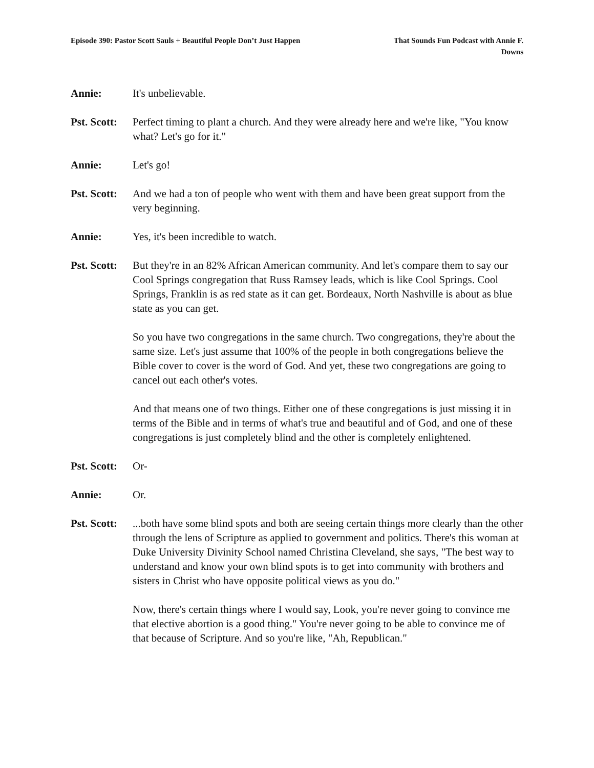Episode 390: Pastor Scott Sauls + Beautiful People Don’t Just Happen
That Sounds Fun Podcast with Annie F. Downs
Annie: It's unbelievable.
Pst. Scott:
Perfect timing to plant a church. And they were already here and we're like, "You know what? Let's go for it."
Annie: Let's go!
Pst. Scott:
And we had a ton of people who went with them and have been great support from the very beginning.
Annie: Yes, it's been incredible to watch.
Pst. Scott:
But they're in an 82% African American community. And let's compare them to say our Cool Springs congregation that Russ Ramsey leads, which is like Cool Springs. Cool Springs, Franklin is as red state as it can get. Bordeaux, North Nashville is about as blue state as you can get.
So you have two congregations in the same church. Two congregations, they're about the same size. Let's just assume that 100% of the people in both congregations believe the Bible cover to cover is the word of God. And yet, these two congregations are going to cancel out each other's votes.
And that means one of two things. Either one of these congregations is just missing it in terms of the Bible and in terms of what's true and beautiful and of God, and one of these congregations is just completely blind and the other is completely enlightened.
Pst. Scott:
Or-
Annie: Or.
Pst. Scott:
...both have some blind spots and both are seeing certain things more clearly than the other through the lens of Scripture as applied to government and politics. There's this woman at Duke University Divinity School named Christina Cleveland, she says, "The best way to understand and know your own blind spots is to get into community with brothers and sisters in Christ who have opposite political views as you do."
Now, there's certain things where I would say, Look, you're never going to convince me that elective abortion is a good thing." You're never going to be able to convince me of that because of Scripture. And so you're like, "Ah, Republican."